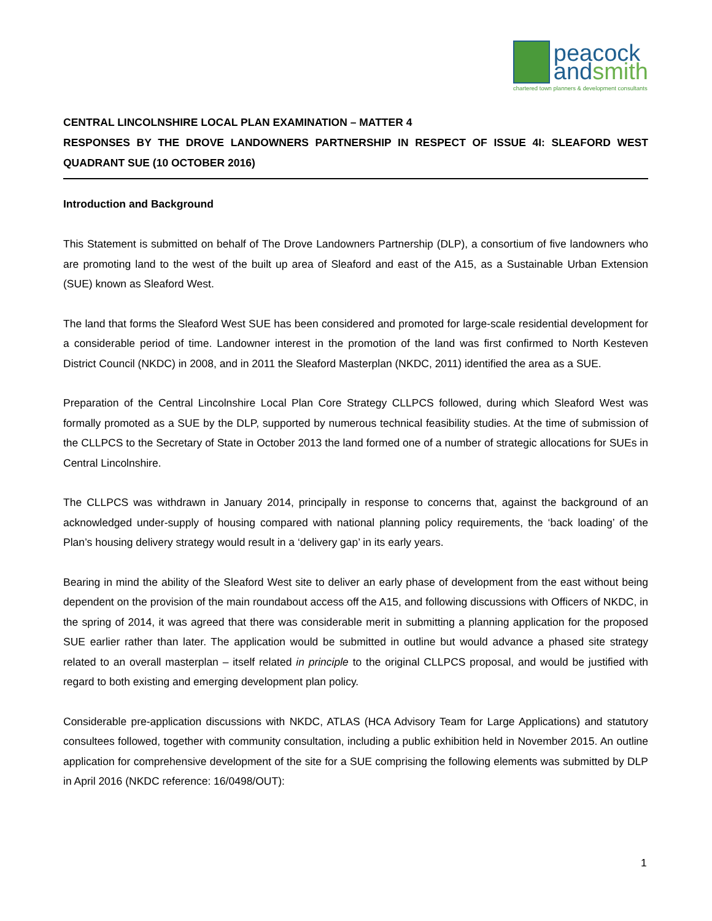peacock
and smith
chartered town planners & development consultants
CENTRAL LINCOLNSHIRE LOCAL PLAN EXAMINATION – MATTER 4
RESPONSES BY THE DROVE LANDOWNERS PARTNERSHIP IN RESPECT OF ISSUE 4I: SLEAFORD WEST QUADRANT SUE (10 OCTOBER 2016)
Introduction and Background
This Statement is submitted on behalf of The Drove Landowners Partnership (DLP), a consortium of five landowners who are promoting land to the west of the built up area of Sleaford and east of the A15, as a Sustainable Urban Extension (SUE) known as Sleaford West.
The land that forms the Sleaford West SUE has been considered and promoted for large-scale residential development for a considerable period of time. Landowner interest in the promotion of the land was first confirmed to North Kesteven District Council (NKDC) in 2008, and in 2011 the Sleaford Masterplan (NKDC, 2011) identified the area as a SUE.
Preparation of the Central Lincolnshire Local Plan Core Strategy CLLPCS followed, during which Sleaford West was formally promoted as a SUE by the DLP, supported by numerous technical feasibility studies. At the time of submission of the CLLPCS to the Secretary of State in October 2013 the land formed one of a number of strategic allocations for SUEs in Central Lincolnshire.
The CLLPCS was withdrawn in January 2014, principally in response to concerns that, against the background of an acknowledged under-supply of housing compared with national planning policy requirements, the ‘back loading’ of the Plan’s housing delivery strategy would result in a ‘delivery gap’ in its early years.
Bearing in mind the ability of the Sleaford West site to deliver an early phase of development from the east without being dependent on the provision of the main roundabout access off the A15, and following discussions with Officers of NKDC, in the spring of 2014, it was agreed that there was considerable merit in submitting a planning application for the proposed SUE earlier rather than later. The application would be submitted in outline but would advance a phased site strategy related to an overall masterplan – itself related in principle to the original CLLPCS proposal, and would be justified with regard to both existing and emerging development plan policy.
Considerable pre-application discussions with NKDC, ATLAS (HCA Advisory Team for Large Applications) and statutory consultees followed, together with community consultation, including a public exhibition held in November 2015. An outline application for comprehensive development of the site for a SUE comprising the following elements was submitted by DLP in April 2016 (NKDC reference: 16/0498/OUT):
1